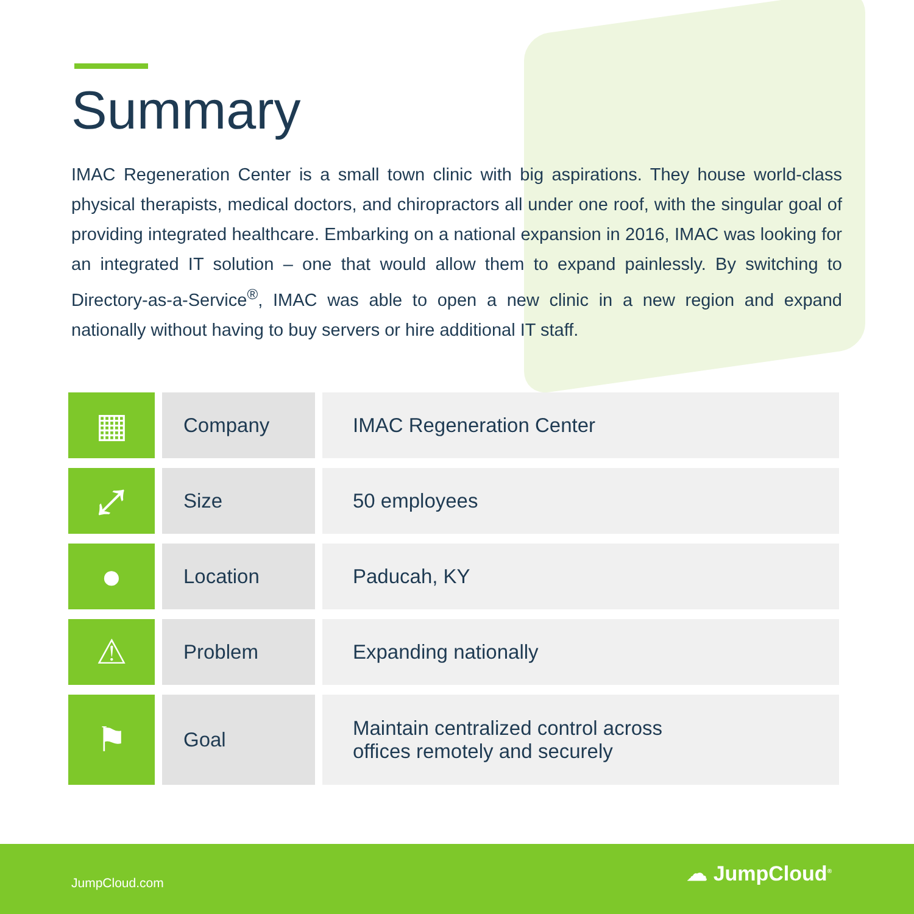Summary
IMAC Regeneration Center is a small town clinic with big aspirations. They house world-class physical therapists, medical doctors, and chiropractors all under one roof, with the singular goal of providing integrated healthcare. Embarking on a national expansion in 2016, IMAC was looking for an integrated IT solution – one that would allow them to expand painlessly. By switching to Directory-as-a-Service<sup>®</sup>, IMAC was able to open a new clinic in a new region and expand nationally without having to buy servers or hire additional IT staff.
| ▦ | Company | IMAC Regeneration Center |
| ⤢ | Size | 50 employees |
| ● | Location | Paducah, KY |
| ⚠ | Problem | Expanding nationally |
| ⚑ | Goal | Maintain centralized control across offices remotely and securely |
JumpCloud.com ☁ JumpCloud<sup>®</sup>